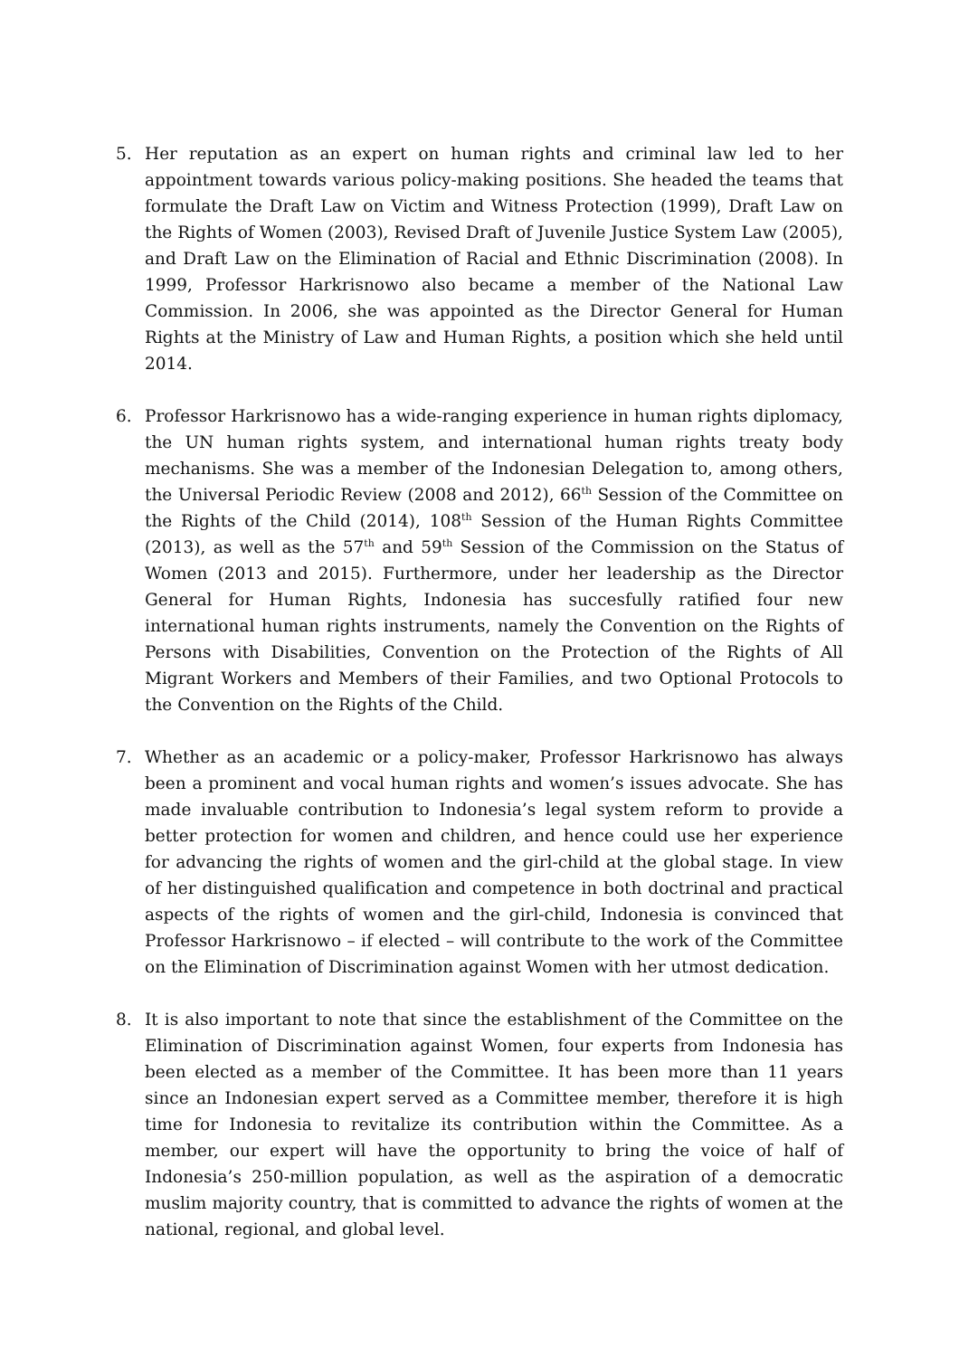5. Her reputation as an expert on human rights and criminal law led to her appointment towards various policy-making positions. She headed the teams that formulate the Draft Law on Victim and Witness Protection (1999), Draft Law on the Rights of Women (2003), Revised Draft of Juvenile Justice System Law (2005), and Draft Law on the Elimination of Racial and Ethnic Discrimination (2008). In 1999, Professor Harkrisnowo also became a member of the National Law Commission. In 2006, she was appointed as the Director General for Human Rights at the Ministry of Law and Human Rights, a position which she held until 2014.
6. Professor Harkrisnowo has a wide-ranging experience in human rights diplomacy, the UN human rights system, and international human rights treaty body mechanisms. She was a member of the Indonesian Delegation to, among others, the Universal Periodic Review (2008 and 2012), 66<sup>th</sup> Session of the Committee on the Rights of the Child (2014), 108<sup>th</sup> Session of the Human Rights Committee (2013), as well as the 57<sup>th</sup> and 59<sup>th</sup> Session of the Commission on the Status of Women (2013 and 2015). Furthermore, under her leadership as the Director General for Human Rights, Indonesia has succesfully ratified four new international human rights instruments, namely the Convention on the Rights of Persons with Disabilities, Convention on the Protection of the Rights of All Migrant Workers and Members of their Families, and two Optional Protocols to the Convention on the Rights of the Child.
7. Whether as an academic or a policy-maker, Professor Harkrisnowo has always been a prominent and vocal human rights and women’s issues advocate. She has made invaluable contribution to Indonesia’s legal system reform to provide a better protection for women and children, and hence could use her experience for advancing the rights of women and the girl-child at the global stage. In view of her distinguished qualification and competence in both doctrinal and practical aspects of the rights of women and the girl-child, Indonesia is convinced that Professor Harkrisnowo – if elected – will contribute to the work of the Committee on the Elimination of Discrimination against Women with her utmost dedication.
8. It is also important to note that since the establishment of the Committee on the Elimination of Discrimination against Women, four experts from Indonesia has been elected as a member of the Committee. It has been more than 11 years since an Indonesian expert served as a Committee member, therefore it is high time for Indonesia to revitalize its contribution within the Committee. As a member, our expert will have the opportunity to bring the voice of half of Indonesia’s 250-million population, as well as the aspiration of a democratic muslim majority country, that is committed to advance the rights of women at the national, regional, and global level.